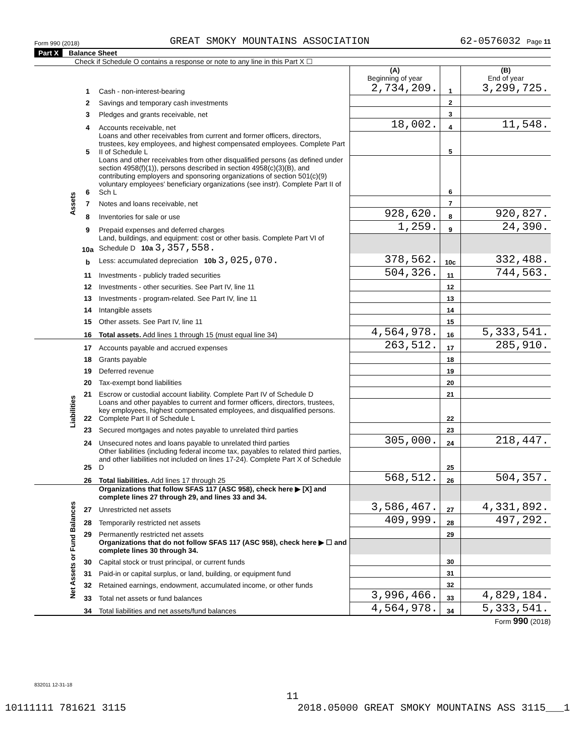Form 990 (2018) GREAT SMOKY MOUNTAINS ASSOCIATION 62-0576032 Page 11
Part X Balance Sheet
Check if Schedule O contains a response or note to any line in this Part X ☐
| | | | (A) Beginning of year | | (B) End of year |
| Assets | 1 | Cash - non-interest-bearing | 2,734,209. | 1 | 3,299,725. |
| | 2 | Savings and temporary cash investments | | 2 | |
| | 3 | Pledges and grants receivable, net | | 3 | |
| | 4 | Accounts receivable, net | 18,002. | 4 | 11,548. |
| | 5 | Loans and other receivables from current and former officers, directors, trustees, key employees, and highest compensated employees. Complete Part II of Schedule L | | 5 | |
| | 6 | Loans and other receivables from other disqualified persons (as defined under section 4958(f)(1)), persons described in section 4958(c)(3)(B), and contributing employers and sponsoring organizations of section 501(c)(9) voluntary employees' beneficiary organizations (see instr). Complete Part II of Sch L | | 6 | |
| | 7 | Notes and loans receivable, net | | 7 | |
| | 8 | Inventories for sale or use | 928,620. | 8 | 920,827. |
| | 9 | Prepaid expenses and deferred charges | 1,259. | 9 | 24,390. |
| | 10a | Land, buildings, and equipment: cost or other basis. Complete Part VI of Schedule D 10a 3,357,558. | | | |
| | b | Less: accumulated depreciation 10b 3,025,070. | 378,562. | 10c | 332,488. |
| | 11 | Investments - publicly traded securities | 504,326. | 11 | 744,563. |
| | 12 | Investments - other securities. See Part IV, line 11 | | 12 | |
| | 13 | Investments - program-related. See Part IV, line 11 | | 13 | |
| | 14 | Intangible assets | | 14 | |
| | 15 | Other assets. See Part IV, line 11 | | 15 | |
| | 16 | Total assets. Add lines 1 through 15 (must equal line 34) | 4,564,978. | 16 | 5,333,541. |
| Liabilities | 17 | Accounts payable and accrued expenses | 263,512. | 17 | 285,910. |
| | 18 | Grants payable | | 18 | |
| | 19 | Deferred revenue | | 19 | |
| | 20 | Tax-exempt bond liabilities | | 20 | |
| | 21 | Escrow or custodial account liability. Complete Part IV of Schedule D | | 21 | |
| | 22 | Loans and other payables to current and former officers, directors, trustees, key employees, highest compensated employees, and disqualified persons. Complete Part II of Schedule L | | 22 | |
| | 23 | Secured mortgages and notes payable to unrelated third parties | | 23 | |
| | 24 | Unsecured notes and loans payable to unrelated third parties | 305,000. | 24 | 218,447. |
| | 25 | Other liabilities (including federal income tax, payables to related third parties, and other liabilities not included on lines 17-24). Complete Part X of Schedule D | | 25 | |
| | 26 | Total liabilities. Add lines 17 through 25 | 568,512. | 26 | 504,357. |
| Net Assets or Fund Balances | | Organizations that follow SFAS 117 (ASC 958), check here ▶ [X] and complete lines 27 through 29, and lines 33 and 34. | | | |
| | 27 | Unrestricted net assets | 3,586,467. | 27 | 4,331,892. |
| | 28 | Temporarily restricted net assets | 409,999. | 28 | 497,292. |
| | 29 | Permanently restricted net assets | | 29 | |
| | | Organizations that do not follow SFAS 117 (ASC 958), check here ▶ ☐ and complete lines 30 through 34. | | | |
| | 30 | Capital stock or trust principal, or current funds | | 30 | |
| | 31 | Paid-in or capital surplus, or land, building, or equipment fund | | 31 | |
| | 32 | Retained earnings, endowment, accumulated income, or other funds | | 32 | |
| | 33 | Total net assets or fund balances | 3,996,466. | 33 | 4,829,184. |
| | 34 | Total liabilities and net assets/fund balances | 4,564,978. | 34 | 5,333,541. |
Form 990 (2018)
832011 12-31-18
11
10111111 781621 3115 2018.05000 GREAT SMOKY MOUNTAINS ASS 3115___1